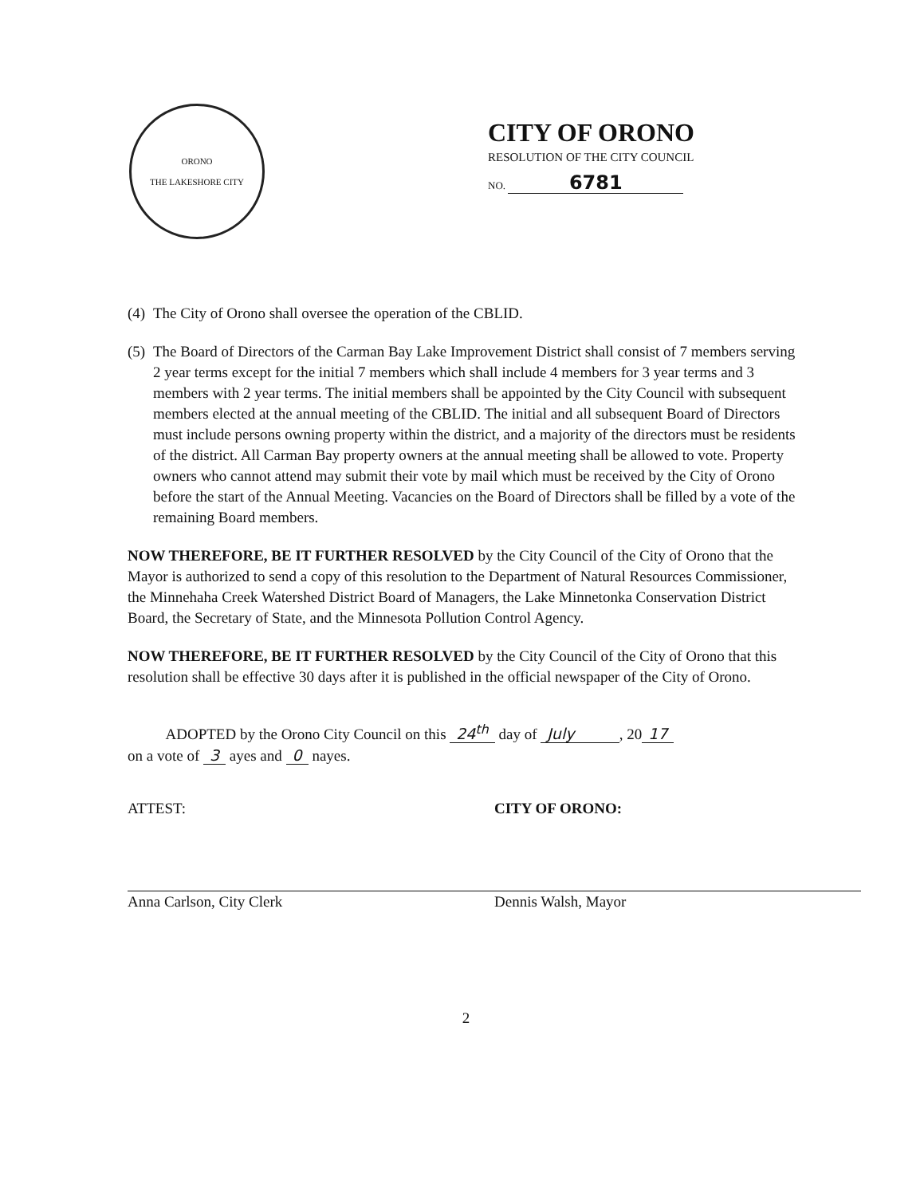ORONO
THE LAKESHORE CITY
CITY OF ORONO
RESOLUTION OF THE CITY COUNCIL
NO. 6781
(4)
The City of Orono shall oversee the operation of the CBLID.
(5)
The Board of Directors of the Carman Bay Lake Improvement District shall consist of 7 members serving 2 year terms except for the initial 7 members which shall include 4 members for 3 year terms and 3 members with 2 year terms. The initial members shall be appointed by the City Council with subsequent members elected at the annual meeting of the CBLID. The initial and all subsequent Board of Directors must include persons owning property within the district, and a majority of the directors must be residents of the district. All Carman Bay property owners at the annual meeting shall be allowed to vote. Property owners who cannot attend may submit their vote by mail which must be received by the City of Orono before the start of the Annual Meeting. Vacancies on the Board of Directors shall be filled by a vote of the remaining Board members.
NOW THEREFORE, BE IT FURTHER RESOLVED by the City Council of the City of Orono that the Mayor is authorized to send a copy of this resolution to the Department of Natural Resources Commissioner, the Minnehaha Creek Watershed District Board of Managers, the Lake Minnetonka Conservation District Board, the Secretary of State, and the Minnesota Pollution Control Agency.
NOW THEREFORE, BE IT FURTHER RESOLVED by the City Council of the City of Orono that this resolution shall be effective 30 days after it is published in the official newspaper of the City of Orono.
ADOPTED by the Orono City Council on this 24<sup>th</sup> day of July , 20 17
on a vote of 3 ayes and 0 nayes.
ATTEST:
Anna Carlson, City Clerk
CITY OF ORONO:
Dennis Walsh, Mayor
2